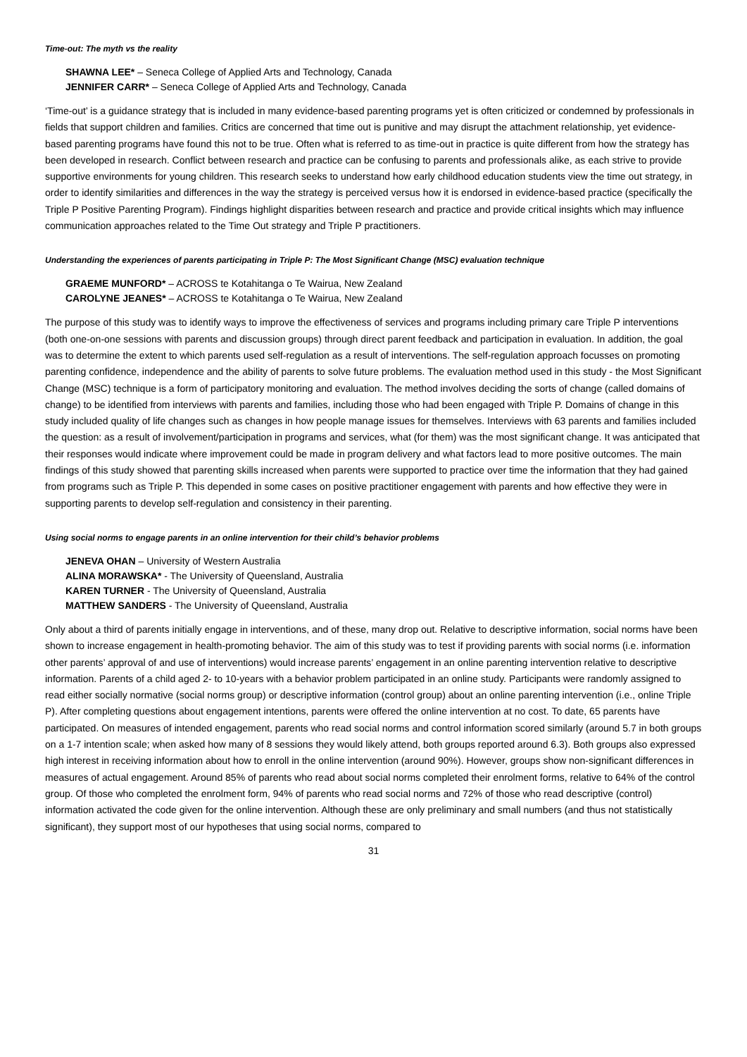Time-out: The myth vs the reality
SHAWNA LEE* – Seneca College of Applied Arts and Technology, Canada
JENNIFER CARR* – Seneca College of Applied Arts and Technology, Canada
‘Time-out’ is a guidance strategy that is included in many evidence-based parenting programs yet is often criticized or condemned by professionals in fields that support children and families. Critics are concerned that time out is punitive and may disrupt the attachment relationship, yet evidence-based parenting programs have found this not to be true. Often what is referred to as time-out in practice is quite different from how the strategy has been developed in research. Conflict between research and practice can be confusing to parents and professionals alike, as each strive to provide supportive environments for young children. This research seeks to understand how early childhood education students view the time out strategy, in order to identify similarities and differences in the way the strategy is perceived versus how it is endorsed in evidence-based practice (specifically the Triple P Positive Parenting Program). Findings highlight disparities between research and practice and provide critical insights which may influence communication approaches related to the Time Out strategy and Triple P practitioners.
Understanding the experiences of parents participating in Triple P: The Most Significant Change (MSC) evaluation technique
GRAEME MUNFORD* – ACROSS te Kotahitanga o Te Wairua, New Zealand
CAROLYNE JEANES* – ACROSS te Kotahitanga o Te Wairua, New Zealand
The purpose of this study was to identify ways to improve the effectiveness of services and programs including primary care Triple P interventions (both one-on-one sessions with parents and discussion groups) through direct parent feedback and participation in evaluation. In addition, the goal was to determine the extent to which parents used self-regulation as a result of interventions. The self-regulation approach focusses on promoting parenting confidence, independence and the ability of parents to solve future problems. The evaluation method used in this study - the Most Significant Change (MSC) technique is a form of participatory monitoring and evaluation. The method involves deciding the sorts of change (called domains of change) to be identified from interviews with parents and families, including those who had been engaged with Triple P. Domains of change in this study included quality of life changes such as changes in how people manage issues for themselves. Interviews with 63 parents and families included the question: as a result of involvement/participation in programs and services, what (for them) was the most significant change. It was anticipated that their responses would indicate where improvement could be made in program delivery and what factors lead to more positive outcomes. The main findings of this study showed that parenting skills increased when parents were supported to practice over time the information that they had gained from programs such as Triple P. This depended in some cases on positive practitioner engagement with parents and how effective they were in supporting parents to develop self-regulation and consistency in their parenting.
Using social norms to engage parents in an online intervention for their child’s behavior problems
JENEVA OHAN – University of Western Australia
ALINA MORAWSKA* - The University of Queensland, Australia
KAREN TURNER - The University of Queensland, Australia
MATTHEW SANDERS - The University of Queensland, Australia
Only about a third of parents initially engage in interventions, and of these, many drop out. Relative to descriptive information, social norms have been shown to increase engagement in health-promoting behavior. The aim of this study was to test if providing parents with social norms (i.e. information other parents’ approval of and use of interventions) would increase parents’ engagement in an online parenting intervention relative to descriptive information. Parents of a child aged 2- to 10-years with a behavior problem participated in an online study. Participants were randomly assigned to read either socially normative (social norms group) or descriptive information (control group) about an online parenting intervention (i.e., online Triple P). After completing questions about engagement intentions, parents were offered the online intervention at no cost. To date, 65 parents have participated. On measures of intended engagement, parents who read social norms and control information scored similarly (around 5.7 in both groups on a 1-7 intention scale; when asked how many of 8 sessions they would likely attend, both groups reported around 6.3). Both groups also expressed high interest in receiving information about how to enroll in the online intervention (around 90%). However, groups show non-significant differences in measures of actual engagement. Around 85% of parents who read about social norms completed their enrolment forms, relative to 64% of the control group. Of those who completed the enrolment form, 94% of parents who read social norms and 72% of those who read descriptive (control) information activated the code given for the online intervention. Although these are only preliminary and small numbers (and thus not statistically significant), they support most of our hypotheses that using social norms, compared to
31